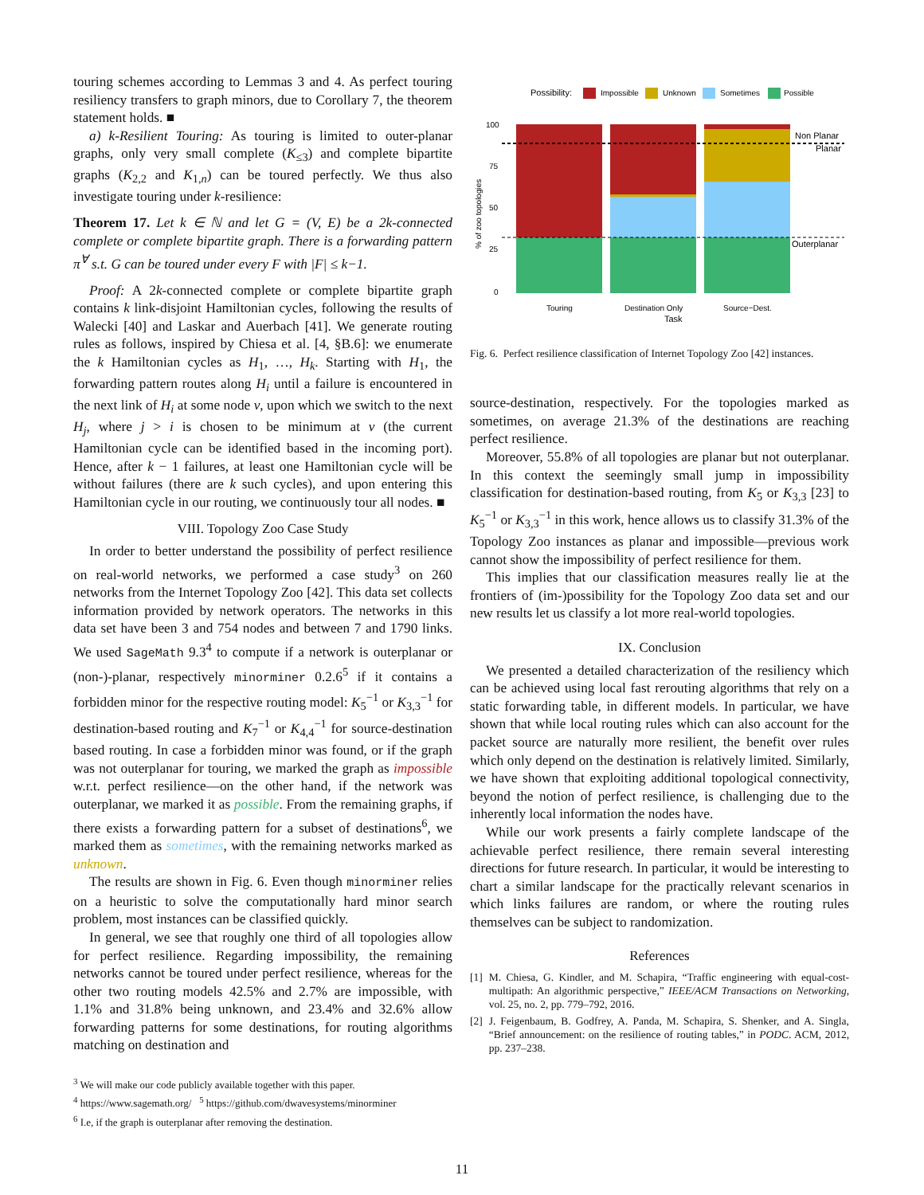touring schemes according to Lemmas 3 and 4. As perfect touring resiliency transfers to graph minors, due to Corollary 7, the theorem statement holds. ■
a) k-Resilient Touring: As touring is limited to outer-planar graphs, only very small complete (K<sub>≤3</sub>) and complete bipartite graphs (K<sub>2,2</sub> and K<sub>1,n</sub>) can be toured perfectly. We thus also investigate touring under k-resilience:
Theorem 17. Let k ∈ ℕ and let G = (V, E) be a 2k-connected complete or complete bipartite graph. There is a forwarding pattern π<sup>∀</sup> s.t. G can be toured under every F with |F| ≤ k−1.
Proof: A 2k-connected complete or complete bipartite graph contains k link-disjoint Hamiltonian cycles, following the results of Walecki [40] and Laskar and Auerbach [41]. We generate routing rules as follows, inspired by Chiesa et al. [4, §B.6]: we enumerate the k Hamiltonian cycles as H<sub>1</sub>, …, H<sub>k</sub>. Starting with H<sub>1</sub>, the forwarding pattern routes along H<sub>i</sub> until a failure is encountered in the next link of H<sub>i</sub> at some node v, upon which we switch to the next H<sub>j</sub>, where j > i is chosen to be minimum at v (the current Hamiltonian cycle can be identified based in the incoming port). Hence, after k − 1 failures, at least one Hamiltonian cycle will be without failures (there are k such cycles), and upon entering this Hamiltonian cycle in our routing, we continuously tour all nodes. ■
VIII. Topology Zoo Case Study
In order to better understand the possibility of perfect resilience on real-world networks, we performed a case study<sup>3</sup> on 260 networks from the Internet Topology Zoo [42]. This data set collects information provided by network operators. The networks in this data set have been 3 and 754 nodes and between 7 and 1790 links. We used SageMath 9.3<sup>4</sup> to compute if a network is outerplanar or (non-)-planar, respectively minorminer 0.2.6<sup>5</sup> if it contains a forbidden minor for the respective routing model: K<sub>5</sub><sup>−1</sup> or K<sub>3,3</sub><sup>−1</sup> for destination-based routing and K<sub>7</sub><sup>−1</sup> or K<sub>4,4</sub><sup>−1</sup> for source-destination based routing. In case a forbidden minor was found, or if the graph was not outerplanar for touring, we marked the graph as impossible w.r.t. perfect resilience—on the other hand, if the network was outerplanar, we marked it as possible. From the remaining graphs, if there exists a forwarding pattern for a subset of destinations<sup>6</sup>, we marked them as sometimes, with the remaining networks marked as unknown.
The results are shown in Fig. 6. Even though minorminer relies on a heuristic to solve the computationally hard minor search problem, most instances can be classified quickly.
In general, we see that roughly one third of all topologies allow for perfect resilience. Regarding impossibility, the remaining networks cannot be toured under perfect resilience, whereas for the other two routing models 42.5% and 2.7% are impossible, with 1.1% and 31.8% being unknown, and 23.4% and 32.6% allow forwarding patterns for some destinations, for routing algorithms matching on destination and
<sup>3</sup> We will make our code publicly available together with this paper.
<sup>4</sup> https://www.sagemath.org/ <sup>5</sup> https://github.com/dwavesystems/minorminer
<sup>6</sup> I.e, if the graph is outerplanar after removing the destination.
Possibility:
Impossible
Unknown
Sometimes
Possible
100
75
50
25
0
% of zoo topologies
Non Planar
Planar
Outerplanar
Touring
Destination Only
Source−Dest.
Task
Fig. 6. Perfect resilience classification of Internet Topology Zoo [42] instances.
source-destination, respectively. For the topologies marked as sometimes, on average 21.3% of the destinations are reaching perfect resilience.
Moreover, 55.8% of all topologies are planar but not outerplanar. In this context the seemingly small jump in impossibility classification for destination-based routing, from K<sub>5</sub> or K<sub>3,3</sub> [23] to K<sub>5</sub><sup>−1</sup> or K<sub>3,3</sub><sup>−1</sup> in this work, hence allows us to classify 31.3% of the Topology Zoo instances as planar and impossible—previous work cannot show the impossibility of perfect resilience for them.
This implies that our classification measures really lie at the frontiers of (im-)possibility for the Topology Zoo data set and our new results let us classify a lot more real-world topologies.
IX. Conclusion
We presented a detailed characterization of the resiliency which can be achieved using local fast rerouting algorithms that rely on a static forwarding table, in different models. In particular, we have shown that while local routing rules which can also account for the packet source are naturally more resilient, the benefit over rules which only depend on the destination is relatively limited. Similarly, we have shown that exploiting additional topological connectivity, beyond the notion of perfect resilience, is challenging due to the inherently local information the nodes have.
While our work presents a fairly complete landscape of the achievable perfect resilience, there remain several interesting directions for future research. In particular, it would be interesting to chart a similar landscape for the practically relevant scenarios in which links failures are random, or where the routing rules themselves can be subject to randomization.
References
[1] M. Chiesa, G. Kindler, and M. Schapira, “Traffic engineering with equal-cost-multipath: An algorithmic perspective,” IEEE/ACM Transactions on Networking, vol. 25, no. 2, pp. 779–792, 2016.
[2] J. Feigenbaum, B. Godfrey, A. Panda, M. Schapira, S. Shenker, and A. Singla, “Brief announcement: on the resilience of routing tables,” in PODC. ACM, 2012, pp. 237–238.
11